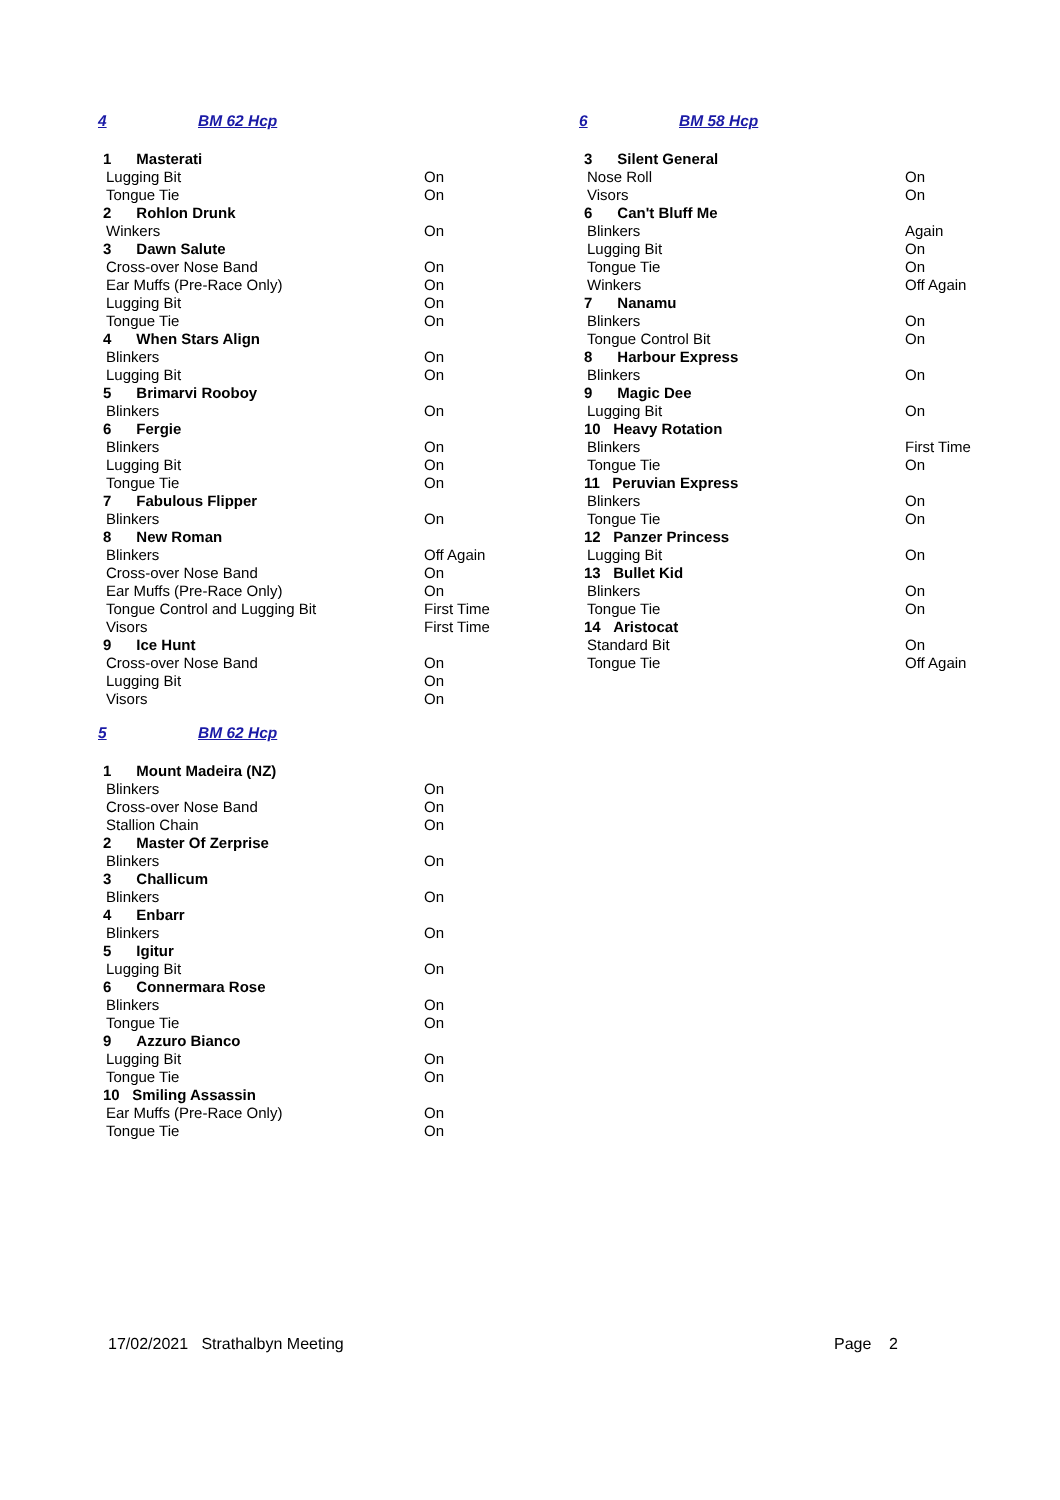4 BM 62 Hcp
| 1 Masterati | |
| Lugging Bit | On |
| Tongue Tie | On |
| 2 Rohlon Drunk | |
| Winkers | On |
| 3 Dawn Salute | |
| Cross-over Nose Band | On |
| Ear Muffs (Pre-Race Only) | On |
| Lugging Bit | On |
| Tongue Tie | On |
| 4 When Stars Align | |
| Blinkers | On |
| Lugging Bit | On |
| 5 Brimarvi Rooboy | |
| Blinkers | On |
| 6 Fergie | |
| Blinkers | On |
| Lugging Bit | On |
| Tongue Tie | On |
| 7 Fabulous Flipper | |
| Blinkers | On |
| 8 New Roman | |
| Blinkers | Off Again |
| Cross-over Nose Band | On |
| Ear Muffs (Pre-Race Only) | On |
| Tongue Control and Lugging Bit | First Time |
| Visors | First Time |
| 9 Ice Hunt | |
| Cross-over Nose Band | On |
| Lugging Bit | On |
| Visors | On |
5 BM 62 Hcp
| 1 Mount Madeira (NZ) | |
| Blinkers | On |
| Cross-over Nose Band | On |
| Stallion Chain | On |
| 2 Master Of Zerprise | |
| Blinkers | On |
| 3 Challicum | |
| Blinkers | On |
| 4 Enbarr | |
| Blinkers | On |
| 5 Igitur | |
| Lugging Bit | On |
| 6 Connermara Rose | |
| Blinkers | On |
| Tongue Tie | On |
| 9 Azzuro Bianco | |
| Lugging Bit | On |
| Tongue Tie | On |
| 10 Smiling Assassin | |
| Ear Muffs (Pre-Race Only) | On |
| Tongue Tie | On |
6 BM 58 Hcp
| 3 Silent General | |
| Nose Roll | On |
| Visors | On |
| 6 Can't Bluff Me | |
| Blinkers | Again |
| Lugging Bit | On |
| Tongue Tie | On |
| Winkers | Off Again |
| 7 Nanamu | |
| Blinkers | On |
| Tongue Control Bit | On |
| 8 Harbour Express | |
| Blinkers | On |
| 9 Magic Dee | |
| Lugging Bit | On |
| 10 Heavy Rotation | |
| Blinkers | First Time |
| Tongue Tie | On |
| 11 Peruvian Express | |
| Blinkers | On |
| Tongue Tie | On |
| 12 Panzer Princess | |
| Lugging Bit | On |
| 13 Bullet Kid | |
| Blinkers | On |
| Tongue Tie | On |
| 14 Aristocat | |
| Standard Bit | On |
| Tongue Tie | Off Again |
17/02/2021 Strathalbyn Meeting Page 2